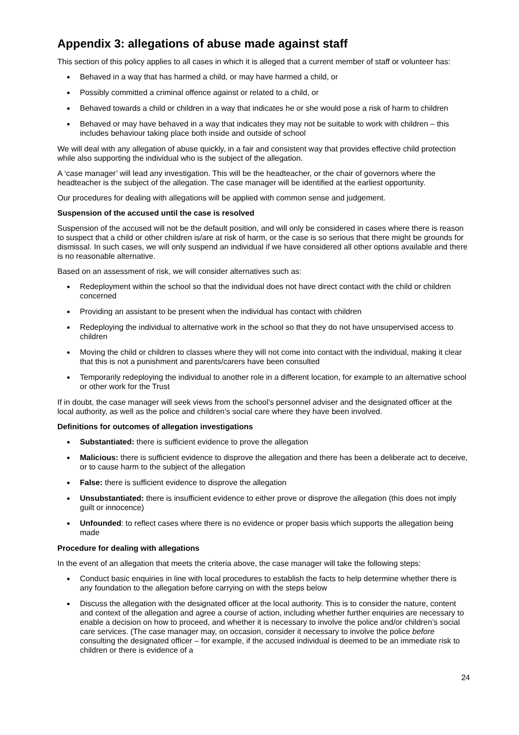Appendix 3: allegations of abuse made against staff
This section of this policy applies to all cases in which it is alleged that a current member of staff or volunteer has:
Behaved in a way that has harmed a child, or may have harmed a child, or
Possibly committed a criminal offence against or related to a child, or
Behaved towards a child or children in a way that indicates he or she would pose a risk of harm to children
Behaved or may have behaved in a way that indicates they may not be suitable to work with children – this includes behaviour taking place both inside and outside of school
We will deal with any allegation of abuse quickly, in a fair and consistent way that provides effective child protection while also supporting the individual who is the subject of the allegation.
A ‘case manager’ will lead any investigation. This will be the headteacher, or the chair of governors where the headteacher is the subject of the allegation. The case manager will be identified at the earliest opportunity.
Our procedures for dealing with allegations will be applied with common sense and judgement.
Suspension of the accused until the case is resolved
Suspension of the accused will not be the default position, and will only be considered in cases where there is reason to suspect that a child or other children is/are at risk of harm, or the case is so serious that there might be grounds for dismissal. In such cases, we will only suspend an individual if we have considered all other options available and there is no reasonable alternative.
Based on an assessment of risk, we will consider alternatives such as:
Redeployment within the school so that the individual does not have direct contact with the child or children concerned
Providing an assistant to be present when the individual has contact with children
Redeploying the individual to alternative work in the school so that they do not have unsupervised access to children
Moving the child or children to classes where they will not come into contact with the individual, making it clear that this is not a punishment and parents/carers have been consulted
Temporarily redeploying the individual to another role in a different location, for example to an alternative school or other work for the Trust
If in doubt, the case manager will seek views from the school’s personnel adviser and the designated officer at the local authority, as well as the police and children’s social care where they have been involved.
Definitions for outcomes of allegation investigations
Substantiated: there is sufficient evidence to prove the allegation
Malicious: there is sufficient evidence to disprove the allegation and there has been a deliberate act to deceive, or to cause harm to the subject of the allegation
False: there is sufficient evidence to disprove the allegation
Unsubstantiated: there is insufficient evidence to either prove or disprove the allegation (this does not imply guilt or innocence)
Unfounded: to reflect cases where there is no evidence or proper basis which supports the allegation being made
Procedure for dealing with allegations
In the event of an allegation that meets the criteria above, the case manager will take the following steps:
Conduct basic enquiries in line with local procedures to establish the facts to help determine whether there is any foundation to the allegation before carrying on with the steps below
Discuss the allegation with the designated officer at the local authority. This is to consider the nature, content and context of the allegation and agree a course of action, including whether further enquiries are necessary to enable a decision on how to proceed, and whether it is necessary to involve the police and/or children’s social care services. (The case manager may, on occasion, consider it necessary to involve the police before consulting the designated officer – for example, if the accused individual is deemed to be an immediate risk to children or there is evidence of a
24